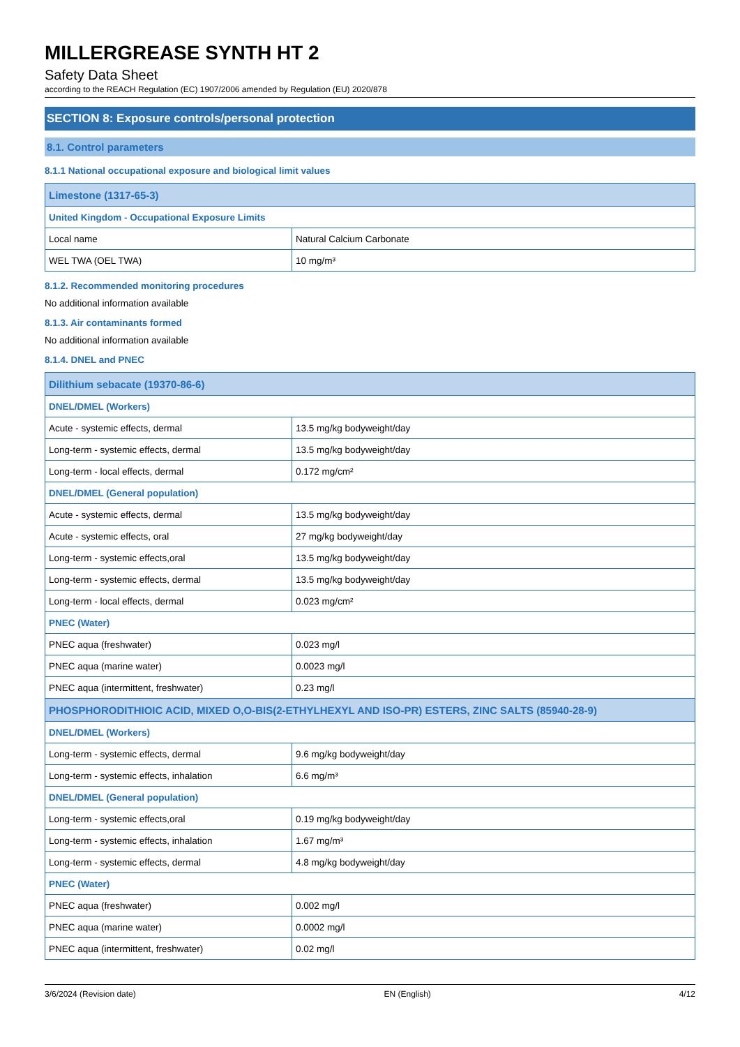MILLERGREASE SYNTH HT 2
Safety Data Sheet
according to the REACH Regulation (EC) 1907/2006 amended by Regulation (EU) 2020/878
SECTION 8: Exposure controls/personal protection
8.1. Control parameters
8.1.1 National occupational exposure and biological limit values
| Limestone (1317-65-3) | |
| United Kingdom - Occupational Exposure Limits | |
| Local name | Natural Calcium Carbonate |
| WEL TWA (OEL TWA) | 10 mg/m³ |
8.1.2. Recommended monitoring procedures
No additional information available
8.1.3. Air contaminants formed
No additional information available
8.1.4. DNEL and PNEC
| Dilithium sebacate (19370-86-6) | |
| DNEL/DMEL (Workers) | |
| Acute - systemic effects, dermal | 13.5 mg/kg bodyweight/day |
| Long-term - systemic effects, dermal | 13.5 mg/kg bodyweight/day |
| Long-term - local effects, dermal | 0.172 mg/cm² |
| DNEL/DMEL (General population) | |
| Acute - systemic effects, dermal | 13.5 mg/kg bodyweight/day |
| Acute - systemic effects, oral | 27 mg/kg bodyweight/day |
| Long-term - systemic effects,oral | 13.5 mg/kg bodyweight/day |
| Long-term - systemic effects, dermal | 13.5 mg/kg bodyweight/day |
| Long-term - local effects, dermal | 0.023 mg/cm² |
| PNEC (Water) | |
| PNEC aqua (freshwater) | 0.023 mg/l |
| PNEC aqua (marine water) | 0.0023 mg/l |
| PNEC aqua (intermittent, freshwater) | 0.23 mg/l |
| PHOSPHORODITHIOIC ACID, MIXED O,O-BIS(2-ETHYLHEXYL AND ISO-PR) ESTERS, ZINC SALTS (85940-28-9) | |
| DNEL/DMEL (Workers) | |
| Long-term - systemic effects, dermal | 9.6 mg/kg bodyweight/day |
| Long-term - systemic effects, inhalation | 6.6 mg/m³ |
| DNEL/DMEL (General population) | |
| Long-term - systemic effects,oral | 0.19 mg/kg bodyweight/day |
| Long-term - systemic effects, inhalation | 1.67 mg/m³ |
| Long-term - systemic effects, dermal | 4.8 mg/kg bodyweight/day |
| PNEC (Water) | |
| PNEC aqua (freshwater) | 0.002 mg/l |
| PNEC aqua (marine water) | 0.0002 mg/l |
| PNEC aqua (intermittent, freshwater) | 0.02 mg/l |
3/6/2024 (Revision date) EN (English) 4/12